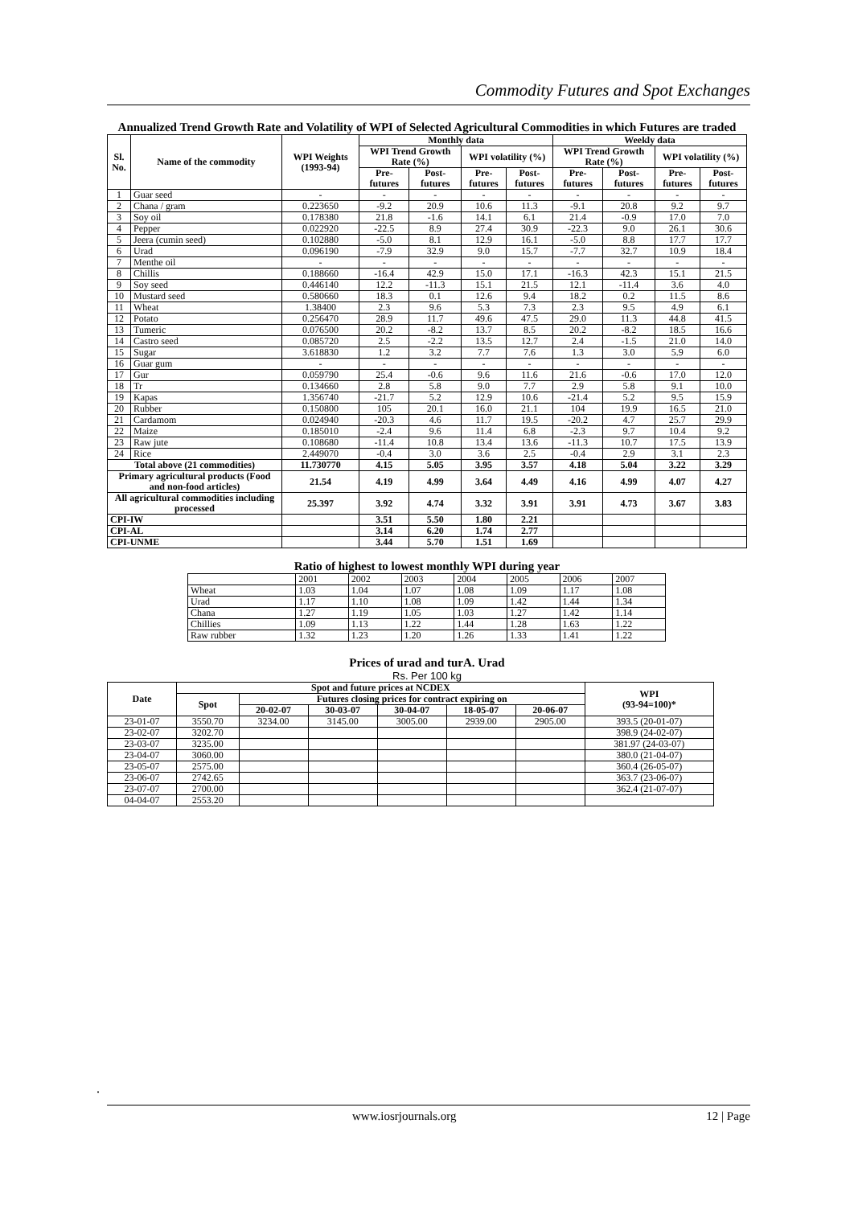Commodity Futures and Spot Exchanges
Annualized Trend Growth Rate and Volatility of WPI of Selected Agricultural Commodities in which Futures are traded
| Sl. No. | Name of the commodity | WPI Weights (1993-94) | Monthly data | | | | Weekly data | | | |
| --- | --- | --- | --- | --- | --- | --- | --- | --- | --- | --- |
| | | | WPI Trend Growth Rate (%) | | WPI volatility (%) | | WPI Trend Growth Rate (%) | | WPI volatility (%) | |
| | | | Pre-futures | Post-futures | Pre-futures | Post-futures | Pre-futures | Post-futures | Pre-futures | Post-futures |
| 1 | Guar seed | - | - | - | - | - | - | - | - | - |
| 2 | Chana / gram | 0.223650 | -9.2 | 20.9 | 10.6 | 11.3 | -9.1 | 20.8 | 9.2 | 9.7 |
| 3 | Soy oil | 0.178380 | 21.8 | -1.6 | 14.1 | 6.1 | 21.4 | -0.9 | 17.0 | 7.0 |
| 4 | Pepper | 0.022920 | -22.5 | 8.9 | 27.4 | 30.9 | -22.3 | 9.0 | 26.1 | 30.6 |
| 5 | Jeera (cumin seed) | 0.102880 | -5.0 | 8.1 | 12.9 | 16.1 | -5.0 | 8.8 | 17.7 | 17.7 |
| 6 | Urad | 0.096190 | -7.9 | 32.9 | 9.0 | 15.7 | -7.7 | 32.7 | 10.9 | 18.4 |
| 7 | Menthe oil | - | - | - | - | - | - | - | - | - |
| 8 | Chillis | 0.188660 | -16.4 | 42.9 | 15.0 | 17.1 | -16.3 | 42.3 | 15.1 | 21.5 |
| 9 | Soy seed | 0.446140 | 12.2 | -11.3 | 15.1 | 21.5 | 12.1 | -11.4 | 3.6 | 4.0 |
| 10 | Mustard seed | 0.580660 | 18.3 | 0.1 | 12.6 | 9.4 | 18.2 | 0.2 | 11.5 | 8.6 |
| 11 | Wheat | 1.38400 | 2.3 | 9.6 | 5.3 | 7.3 | 2.3 | 9.5 | 4.9 | 6.1 |
| 12 | Potato | 0.256470 | 28.9 | 11.7 | 49.6 | 47.5 | 29.0 | 11.3 | 44.8 | 41.5 |
| 13 | Tumeric | 0.076500 | 20.2 | -8.2 | 13.7 | 8.5 | 20.2 | -8.2 | 18.5 | 16.6 |
| 14 | Castro seed | 0.085720 | 2.5 | -2.2 | 13.5 | 12.7 | 2.4 | -1.5 | 21.0 | 14.0 |
| 15 | Sugar | 3.618830 | 1.2 | 3.2 | 7.7 | 7.6 | 1.3 | 3.0 | 5.9 | 6.0 |
| 16 | Guar gum | - | - | - | - | - | - | - | - | - |
| 17 | Gur | 0.059790 | 25.4 | -0.6 | 9.6 | 11.6 | 21.6 | -0.6 | 17.0 | 12.0 |
| 18 | Tr | 0.134660 | 2.8 | 5.8 | 9.0 | 7.7 | 2.9 | 5.8 | 9.1 | 10.0 |
| 19 | Kapas | 1.356740 | -21.7 | 5.2 | 12.9 | 10.6 | -21.4 | 5.2 | 9.5 | 15.9 |
| 20 | Rubber | 0.150800 | 105 | 20.1 | 16.0 | 21.1 | 104 | 19.9 | 16.5 | 21.0 |
| 21 | Cardamom | 0.024940 | -20.3 | 4.6 | 11.7 | 19.5 | -20.2 | 4.7 | 25.7 | 29.9 |
| 22 | Maize | 0.185010 | -2.4 | 9.6 | 11.4 | 6.8 | -2.3 | 9.7 | 10.4 | 9.2 |
| 23 | Raw jute | 0.108680 | -11.4 | 10.8 | 13.4 | 13.6 | -11.3 | 10.7 | 17.5 | 13.9 |
| 24 | Rice | 2.449070 | -0.4 | 3.0 | 3.6 | 2.5 | -0.4 | 2.9 | 3.1 | 2.3 |
| Total above (21 commodities) | | 11.730770 | 4.15 | 5.05 | 3.95 | 3.57 | 4.18 | 5.04 | 3.22 | 3.29 |
| Primary agricultural products (Food and non-food articles) | | 21.54 | 4.19 | 4.99 | 3.64 | 4.49 | 4.16 | 4.99 | 4.07 | 4.27 |
| All agricultural commodities including processed | | 25.397 | 3.92 | 4.74 | 3.32 | 3.91 | 3.91 | 4.73 | 3.67 | 3.83 |
| CPI-IW | | | 3.51 | 5.50 | 1.80 | 2.21 | | | | |
| CPI-AL | | | 3.14 | 6.20 | 1.74 | 2.77 | | | | |
| CPI-UNME | | | 3.44 | 5.70 | 1.51 | 1.69 | | | | |
Ratio of highest to lowest monthly WPI during year
| | 2001 | 2002 | 2003 | 2004 | 2005 | 2006 | 2007 |
| Wheat | 1.03 | 1.04 | 1.07 | 1.08 | 1.09 | 1.17 | 1.08 |
| Urad | 1.17 | 1.10 | 1.08 | 1.09 | 1.42 | 1.44 | 1.34 |
| Chana | 1.27 | 1.19 | 1.05 | 1.03 | 1.27 | 1.42 | 1.14 |
| Chillies | 1.09 | 1.13 | 1.22 | 1.44 | 1.28 | 1.63 | 1.22 |
| Raw rubber | 1.32 | 1.23 | 1.20 | 1.26 | 1.33 | 1.41 | 1.22 |
Prices of urad and turA. Urad
Rs. Per 100 kg
| Date | Spot and future prices at NCDEX | | | | | | WPI (93-94=100)* |
| --- | --- | --- | --- | --- | --- | --- | --- |
| | Spot | Futures closing prices for contract expiring on | | | | | |
| | | 20-02-07 | 30-03-07 | 30-04-07 | 18-05-07 | 20-06-07 | |
| 23-01-07 | 3550.70 | 3234.00 | 3145.00 | 3005.00 | 2939.00 | 2905.00 | 393.5 (20-01-07) |
| 23-02-07 | 3202.70 | | | | | | 398.9 (24-02-07) |
| 23-03-07 | 3235.00 | | | | | | 381.97 (24-03-07) |
| 23-04-07 | 3060.00 | | | | | | 380.0 (21-04-07) |
| 23-05-07 | 2575.00 | | | | | | 360.4 (26-05-07) |
| 23-06-07 | 2742.65 | | | | | | 363.7 (23-06-07) |
| 23-07-07 | 2700.00 | | | | | | 362.4 (21-07-07) |
| 04-04-07 | 2553.20 | | | | | | |
.
www.iosrjournals.org 12 | Page